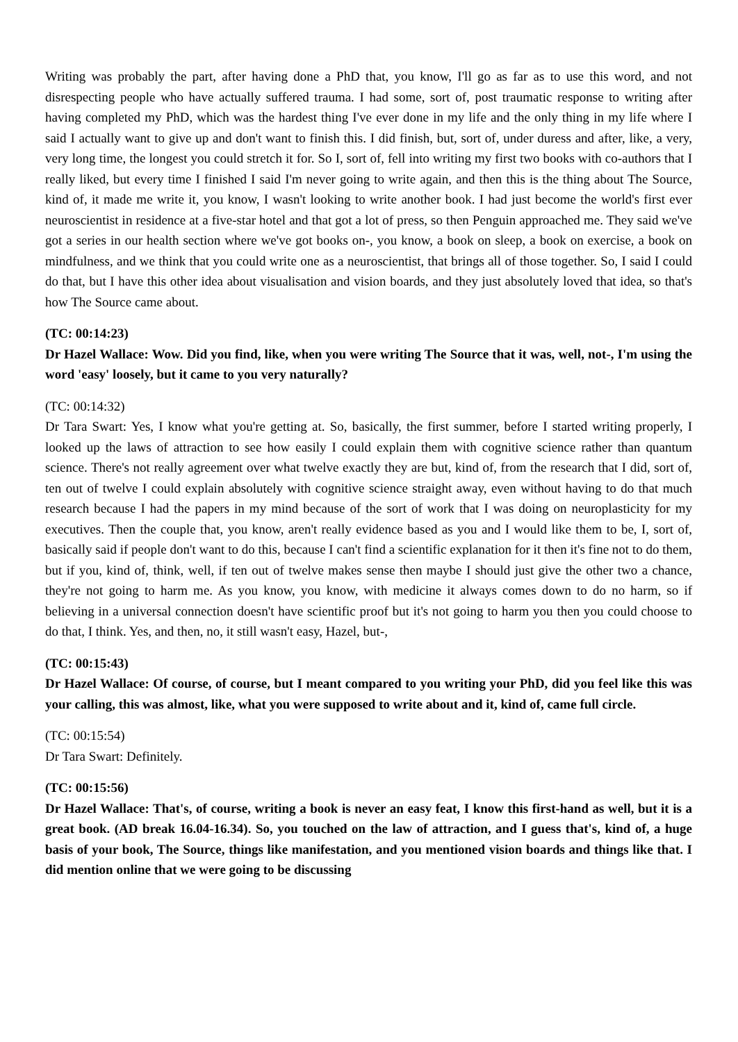Writing was probably the part, after having done a PhD that, you know, I'll go as far as to use this word, and not disrespecting people who have actually suffered trauma. I had some, sort of, post traumatic response to writing after having completed my PhD, which was the hardest thing I've ever done in my life and the only thing in my life where I said I actually want to give up and don't want to finish this. I did finish, but, sort of, under duress and after, like, a very, very long time, the longest you could stretch it for. So I, sort of, fell into writing my first two books with co-authors that I really liked, but every time I finished I said I'm never going to write again, and then this is the thing about The Source, kind of, it made me write it, you know, I wasn't looking to write another book. I had just become the world's first ever neuroscientist in residence at a five-star hotel and that got a lot of press, so then Penguin approached me. They said we've got a series in our health section where we've got books on-, you know, a book on sleep, a book on exercise, a book on mindfulness, and we think that you could write one as a neuroscientist, that brings all of those together. So, I said I could do that, but I have this other idea about visualisation and vision boards, and they just absolutely loved that idea, so that's how The Source came about.
(TC: 00:14:23)
Dr Hazel Wallace: Wow. Did you find, like, when you were writing The Source that it was, well, not-, I'm using the word 'easy' loosely, but it came to you very naturally?
(TC: 00:14:32)
Dr Tara Swart: Yes, I know what you're getting at. So, basically, the first summer, before I started writing properly, I looked up the laws of attraction to see how easily I could explain them with cognitive science rather than quantum science. There's not really agreement over what twelve exactly they are but, kind of, from the research that I did, sort of, ten out of twelve I could explain absolutely with cognitive science straight away, even without having to do that much research because I had the papers in my mind because of the sort of work that I was doing on neuroplasticity for my executives. Then the couple that, you know, aren't really evidence based as you and I would like them to be, I, sort of, basically said if people don't want to do this, because I can't find a scientific explanation for it then it's fine not to do them, but if you, kind of, think, well, if ten out of twelve makes sense then maybe I should just give the other two a chance, they're not going to harm me. As you know, you know, with medicine it always comes down to do no harm, so if believing in a universal connection doesn't have scientific proof but it's not going to harm you then you could choose to do that, I think. Yes, and then, no, it still wasn't easy, Hazel, but-,
(TC: 00:15:43)
Dr Hazel Wallace: Of course, of course, but I meant compared to you writing your PhD, did you feel like this was your calling, this was almost, like, what you were supposed to write about and it, kind of, came full circle.
(TC: 00:15:54)
Dr Tara Swart: Definitely.
(TC: 00:15:56)
Dr Hazel Wallace: That's, of course, writing a book is never an easy feat, I know this first-hand as well, but it is a great book. (AD break 16.04-16.34). So, you touched on the law of attraction, and I guess that's, kind of, a huge basis of your book, The Source, things like manifestation, and you mentioned vision boards and things like that. I did mention online that we were going to be discussing